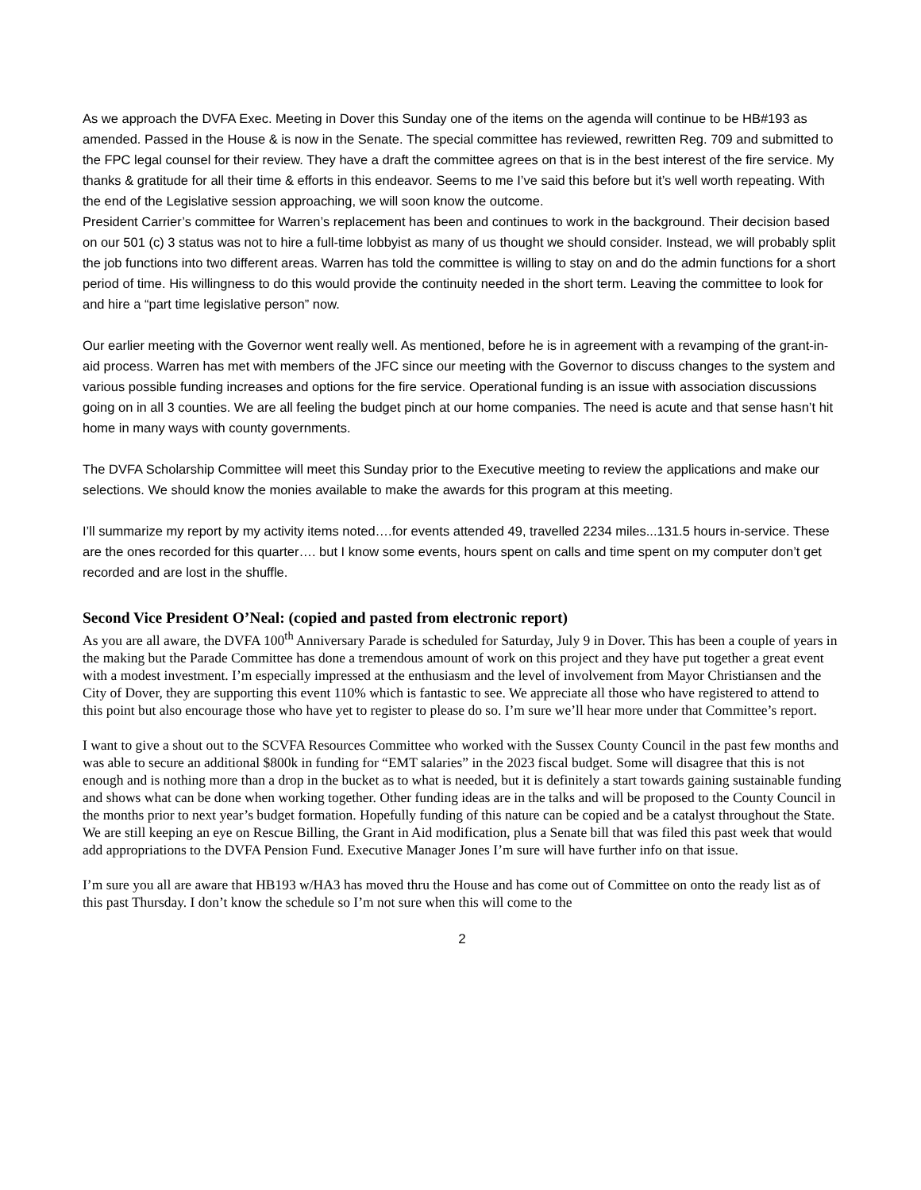As we approach the DVFA Exec. Meeting in Dover this Sunday one of the items on the agenda will continue to be HB#193 as amended. Passed in the House & is now in the Senate. The special committee has reviewed, rewritten Reg. 709 and submitted to the FPC legal counsel for their review. They have a draft the committee agrees on that is in the best interest of the fire service. My thanks & gratitude for all their time & efforts in this endeavor. Seems to me I’ve said this before but it’s well worth repeating. With the end of the Legislative session approaching, we will soon know the outcome.
President Carrier’s committee for Warren’s replacement has been and continues to work in the background. Their decision based on our 501 (c) 3 status was not to hire a full-time lobbyist as many of us thought we should consider. Instead, we will probably split the job functions into two different areas. Warren has told the committee is willing to stay on and do the admin functions for a short period of time. His willingness to do this would provide the continuity needed in the short term. Leaving the committee to look for and hire a “part time legislative person” now.
Our earlier meeting with the Governor went really well. As mentioned, before he is in agreement with a revamping of the grant-in-aid process. Warren has met with members of the JFC since our meeting with the Governor to discuss changes to the system and various possible funding increases and options for the fire service. Operational funding is an issue with association discussions going on in all 3 counties. We are all feeling the budget pinch at our home companies. The need is acute and that sense hasn’t hit home in many ways with county governments.
The DVFA Scholarship Committee will meet this Sunday prior to the Executive meeting to review the applications and make our selections. We should know the monies available to make the awards for this program at this meeting.
I’ll summarize my report by my activity items noted….for events attended 49, travelled 2234 miles...131.5 hours in-service. These are the ones recorded for this quarter…. but I know some events, hours spent on calls and time spent on my computer don’t get recorded and are lost in the shuffle.
Second Vice President O’Neal: (copied and pasted from electronic report)
As you are all aware, the DVFA 100<sup>th</sup> Anniversary Parade is scheduled for Saturday, July 9 in Dover. This has been a couple of years in the making but the Parade Committee has done a tremendous amount of work on this project and they have put together a great event with a modest investment. I’m especially impressed at the enthusiasm and the level of involvement from Mayor Christiansen and the City of Dover, they are supporting this event 110% which is fantastic to see. We appreciate all those who have registered to attend to this point but also encourage those who have yet to register to please do so. I’m sure we’ll hear more under that Committee’s report.
I want to give a shout out to the SCVFA Resources Committee who worked with the Sussex County Council in the past few months and was able to secure an additional $800k in funding for “EMT salaries” in the 2023 fiscal budget. Some will disagree that this is not enough and is nothing more than a drop in the bucket as to what is needed, but it is definitely a start towards gaining sustainable funding and shows what can be done when working together. Other funding ideas are in the talks and will be proposed to the County Council in the months prior to next year’s budget formation. Hopefully funding of this nature can be copied and be a catalyst throughout the State.
We are still keeping an eye on Rescue Billing, the Grant in Aid modification, plus a Senate bill that was filed this past week that would add appropriations to the DVFA Pension Fund. Executive Manager Jones I’m sure will have further info on that issue.
I’m sure you all are aware that HB193 w/HA3 has moved thru the House and has come out of Committee on onto the ready list as of this past Thursday. I don’t know the schedule so I’m not sure when this will come to the
2